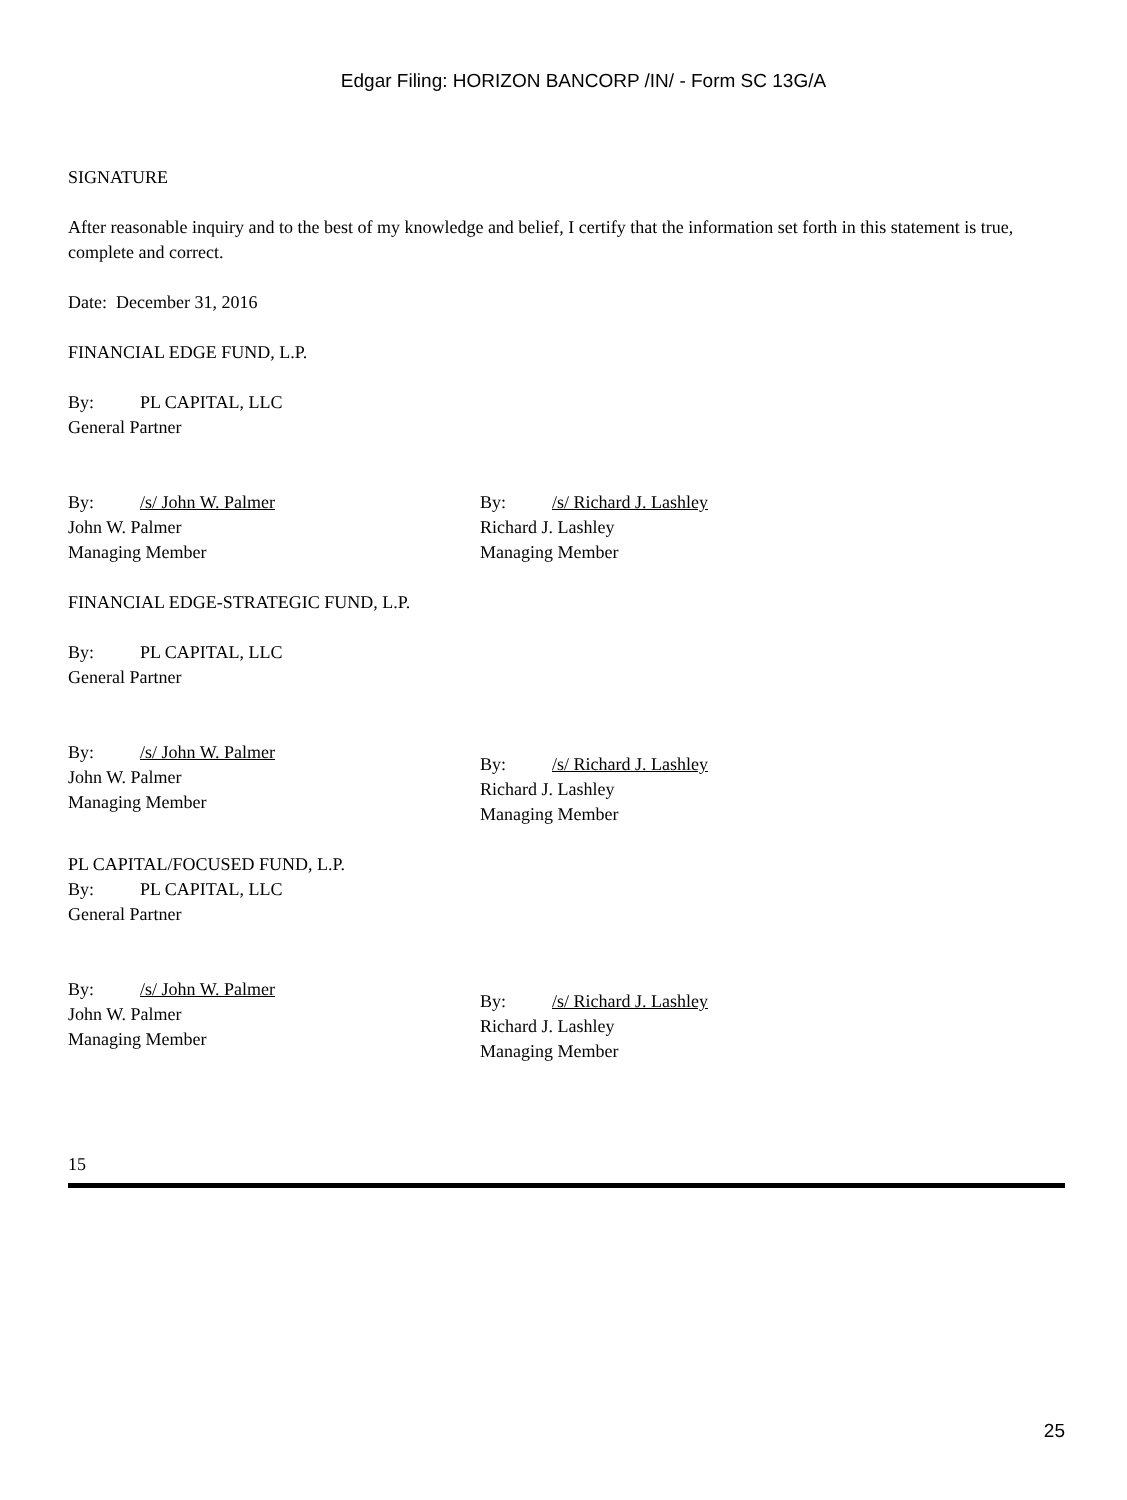Edgar Filing: HORIZON BANCORP /IN/ - Form SC 13G/A
SIGNATURE
After reasonable inquiry and to the best of my knowledge and belief, I certify that the information set forth in this statement is true, complete and correct.
Date: December 31, 2016
FINANCIAL EDGE FUND, L.P.
By: PL CAPITAL, LLC
General Partner
By: /s/ John W. Palmer
John W. Palmer
Managing Member
By: /s/ Richard J. Lashley
Richard J. Lashley
Managing Member
FINANCIAL EDGE-STRATEGIC FUND, L.P.
By: PL CAPITAL, LLC
General Partner
By: /s/ John W. Palmer
John W. Palmer
Managing Member
By: /s/ Richard J. Lashley
Richard J. Lashley
Managing Member
PL CAPITAL/FOCUSED FUND, L.P.
By: PL CAPITAL, LLC
General Partner
By: /s/ John W. Palmer
John W. Palmer
Managing Member
By: /s/ Richard J. Lashley
Richard J. Lashley
Managing Member
15
25